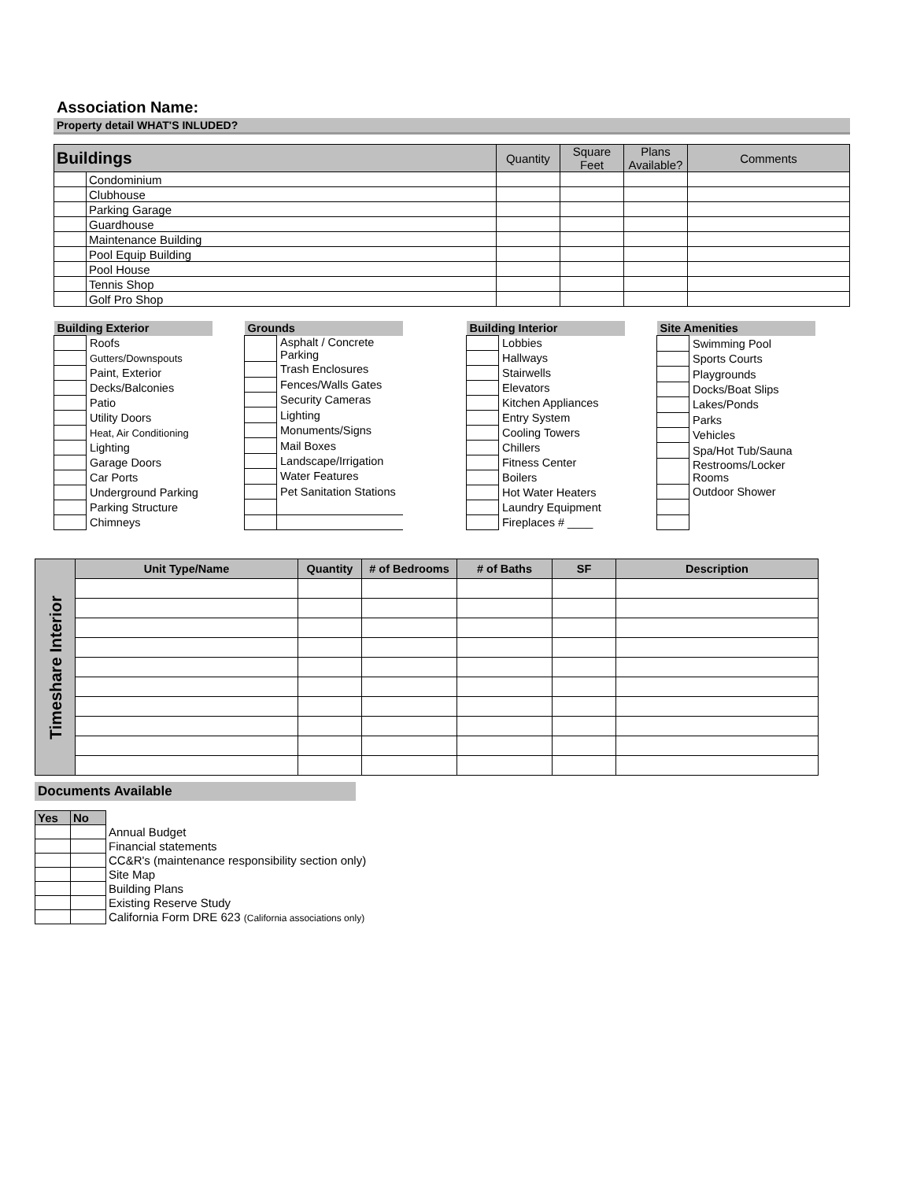Association Name:
Property detail WHAT'S INLUDED?
| Buildings | | Quantity | Square Feet | Plans Available? | Comments |
| --- | --- | --- | --- | --- | --- |
| | Condominium | | | | |
| | Clubhouse | | | | |
| | Parking Garage | | | | |
| | Guardhouse | | | | |
| | Maintenance Building | | | | |
| | Pool Equip Building | | | | |
| | Pool House | | | | |
| | Tennis Shop | | | | |
| | Golf Pro Shop | | | | |
| Building Exterior | |
| | Roofs |
| | Gutters/Downspouts |
| | Paint, Exterior |
| | Decks/Balconies |
| | Patio |
| | Utility Doors |
| | Heat, Air Conditioning |
| | Lighting |
| | Garage Doors |
| | Car Ports |
| | Underground Parking |
| | Parking Structure |
| | Chimneys |
| Grounds | |
| | Asphalt / Concrete Parking |
| | Trash Enclosures |
| | Fences/Walls Gates |
| | Security Cameras |
| | Lighting |
| | Monuments/Signs |
| | Mail Boxes |
| | Landscape/Irrigation |
| | Water Features |
| | Pet Sanitation Stations |
| Building Interior | |
| | Lobbies |
| | Hallways |
| | Stairwells |
| | Elevators |
| | Kitchen Appliances |
| | Entry System |
| | Cooling Towers |
| | Chillers |
| | Fitness Center |
| | Boilers |
| | Hot Water Heaters |
| | Laundry Equipment |
| | Fireplaces # ____ |
| Site Amenities | |
| | Swimming Pool |
| | Sports Courts |
| | Playgrounds |
| | Docks/Boat Slips |
| | Lakes/Ponds |
| | Parks |
| | Vehicles |
| | Spa/Hot Tub/Sauna |
| | Restrooms/Locker Rooms |
| | Outdoor Shower |
| Timeshare Interior | Unit Type/Name | Quantity | # of Bedrooms | # of Baths | SF | Description |
Documents Available
| Yes | No | |
| | | Annual Budget |
| | | Financial statements |
| | | CC&R's (maintenance responsibility section only) |
| | | Site Map |
| | | Building Plans |
| | | Existing Reserve Study |
| | | California Form DRE 623 (California associations only) |